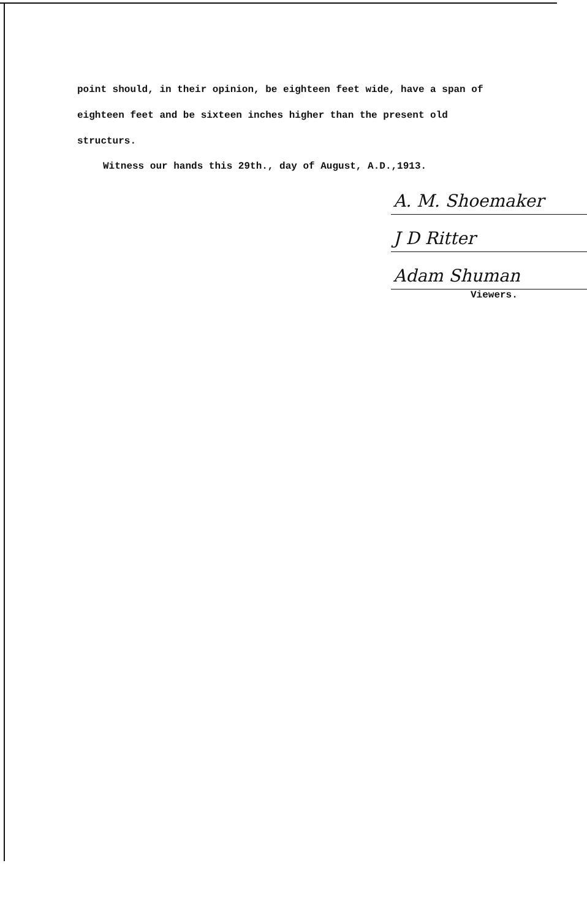point should, in their opinion, be eighteen feet wide, have a span of eighteen feet and be sixteen inches higher than the present old structurs.
Witness our hands this 29th., day of August, A.D.,1913.
A. M. Shoemaker
J D Ritter
Adam Shuman
Viewers.